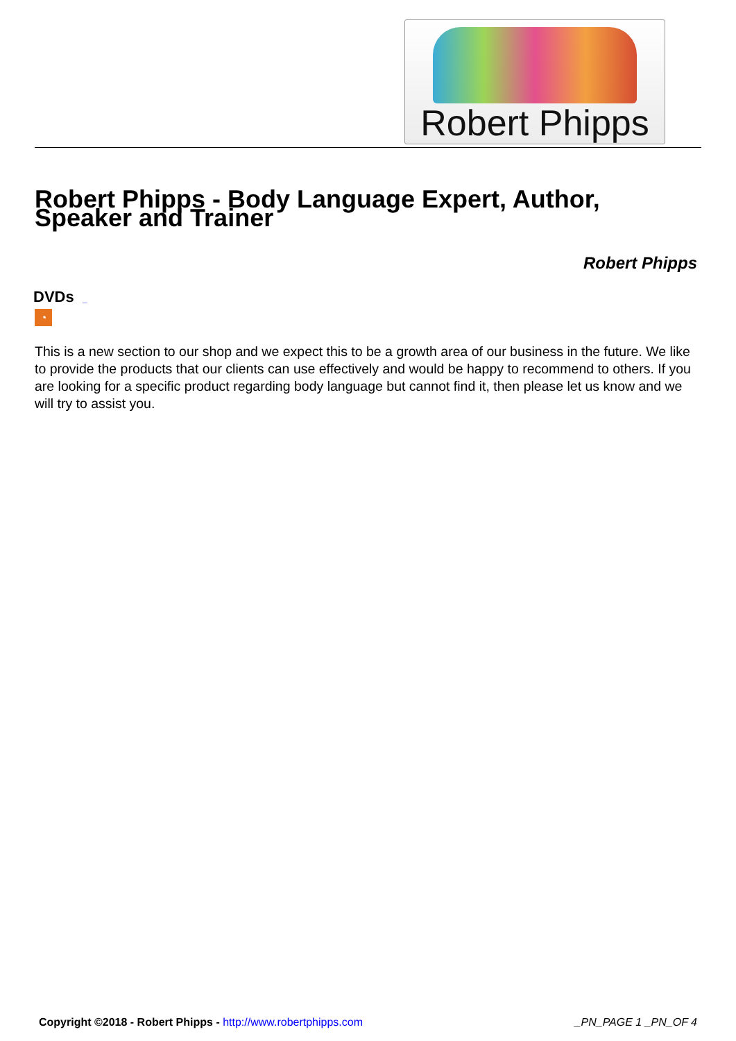Robert Phipps
Robert Phipps - Body Language Expert, Author, Speaker and Trainer
Robert Phipps
DVDs _
◔
This is a new section to our shop and we expect this to be a growth area of our business in the future. We like to provide the products that our clients can use effectively and would be happy to recommend to others. If you are looking for a specific product regarding body language but cannot find it, then please let us know and we will try to assist you.
Copyright ©2018 - Robert Phipps - http://www.robertphipps.com _PN_PAGE 1 _PN_OF 4